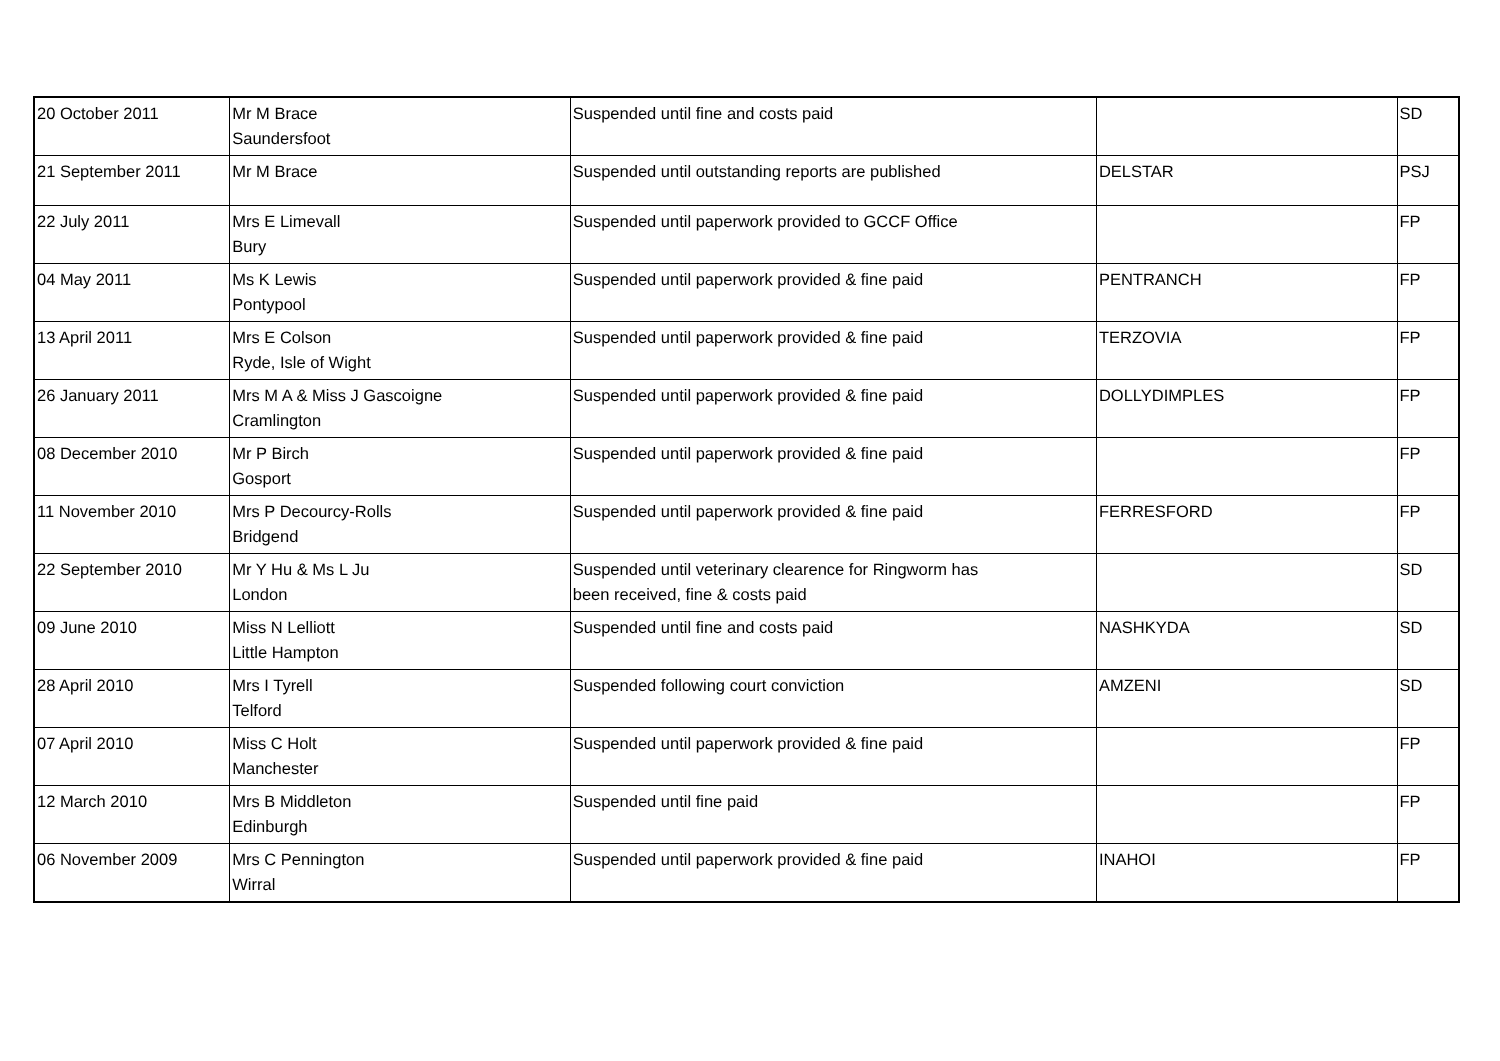| 20 October 2011 | Mr M Brace Saundersfoot | Suspended until fine and costs paid | | SD |
| 21 September 2011 | Mr M Brace | Suspended until outstanding reports are published | DELSTAR | PSJ |
| 22 July 2011 | Mrs E Limevall Bury | Suspended until paperwork provided to GCCF Office | | FP |
| 04 May 2011 | Ms K Lewis Pontypool | Suspended until paperwork provided & fine paid | PENTRANCH | FP |
| 13 April 2011 | Mrs E Colson Ryde, Isle of Wight | Suspended until paperwork provided & fine paid | TERZOVIA | FP |
| 26 January 2011 | Mrs M A & Miss J Gascoigne Cramlington | Suspended until paperwork provided & fine paid | DOLLYDIMPLES | FP |
| 08 December 2010 | Mr P Birch Gosport | Suspended until paperwork provided & fine paid | | FP |
| 11 November 2010 | Mrs P Decourcy-Rolls Bridgend | Suspended until paperwork provided & fine paid | FERRESFORD | FP |
| 22 September 2010 | Mr Y Hu & Ms L Ju London | Suspended until veterinary clearence for Ringworm has been received, fine & costs paid | | SD |
| 09 June 2010 | Miss N Lelliott Little Hampton | Suspended until fine and costs paid | NASHKYDA | SD |
| 28 April 2010 | Mrs I Tyrell Telford | Suspended following court conviction | AMZENI | SD |
| 07 April 2010 | Miss C Holt Manchester | Suspended until paperwork provided & fine paid | | FP |
| 12 March 2010 | Mrs B Middleton Edinburgh | Suspended until fine paid | | FP |
| 06 November 2009 | Mrs C Pennington Wirral | Suspended until paperwork provided & fine paid | INAHOI | FP |